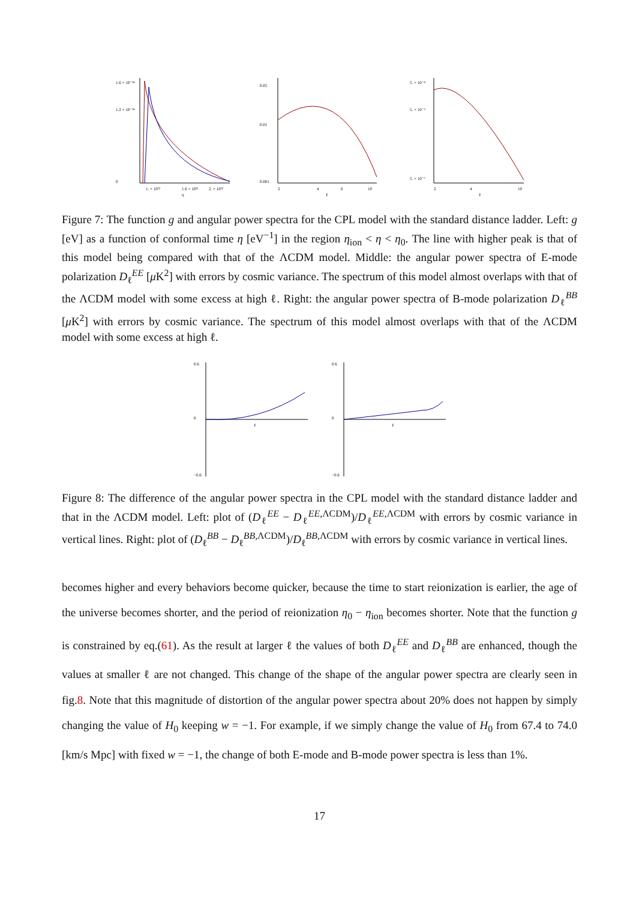1.6 × 10⁻³⁴
1.2 × 10⁻³⁴
0
1. × 10³³
1.6 × 10³³
2. × 10³³
η
0.05
0.01
0.001
2
4
6
10
ℓ
5. × 10⁻⁴
5. × 10⁻⁵
5. × 10⁻⁷
2
4
10
ℓ
Figure 7: The function g and angular power spectra for the CPL model with the standard distance ladder. Left: g [eV] as a function of conformal time η [eV<sup>−1</sup>] in the region η<sub>ion</sub> < η < η<sub>0</sub>. The line with higher peak is that of this model being compared with that of the ΛCDM model. Middle: the angular power spectra of E-mode polarization D<sub>ℓ</sub><sup>EE</sup> [μ K<sup>2</sup>] with errors by cosmic variance. The spectrum of this model almost overlaps with that of the ΛCDM model with some excess at high ℓ. Right: the angular power spectra of B-mode polarization D<sub>ℓ</sub><sup>BB</sup> [μ K<sup>2</sup>] with errors by cosmic variance. The spectrum of this model almost overlaps with that of the ΛCDM model with some excess at high ℓ.
0.6
0
−0.6
ℓ
0.6
0
−0.6
ℓ
Figure 8: The difference of the angular power spectra in the CPL model with the standard distance ladder and that in the ΛCDM model. Left: plot of (D<sub>ℓ</sub><sup>EE</sup> − D<sub>ℓ</sub><sup>EE,ΛCDM</sup>)/D<sub>ℓ</sub><sup>EE,ΛCDM</sup> with errors by cosmic variance in vertical lines. Right: plot of (D<sub>ℓ</sub><sup>BB</sup> − D<sub>ℓ</sub><sup>BB,ΛCDM</sup>)/D<sub>ℓ</sub><sup>BB,ΛCDM</sup> with errors by cosmic variance in vertical lines.
becomes higher and every behaviors become quicker, because the time to start reionization is earlier, the age of the universe becomes shorter, and the period of reionization η<sub>0</sub> − η<sub>ion</sub> becomes shorter. Note that the function g is constrained by eq.(61). As the result at larger ℓ the values of both D<sub>ℓ</sub><sup>EE</sup> and D<sub>ℓ</sub><sup>BB</sup> are enhanced, though the values at smaller ℓ are not changed. This change of the shape of the angular power spectra are clearly seen in fig.8. Note that this magnitude of distortion of the angular power spectra about 20% does not happen by simply changing the value of H<sub>0</sub> keeping w = −1. For example, if we simply change the value of H<sub>0</sub> from 67.4 to 74.0 [km/s Mpc] with fixed w = −1, the change of both E-mode and B-mode power spectra is less than 1%.
17